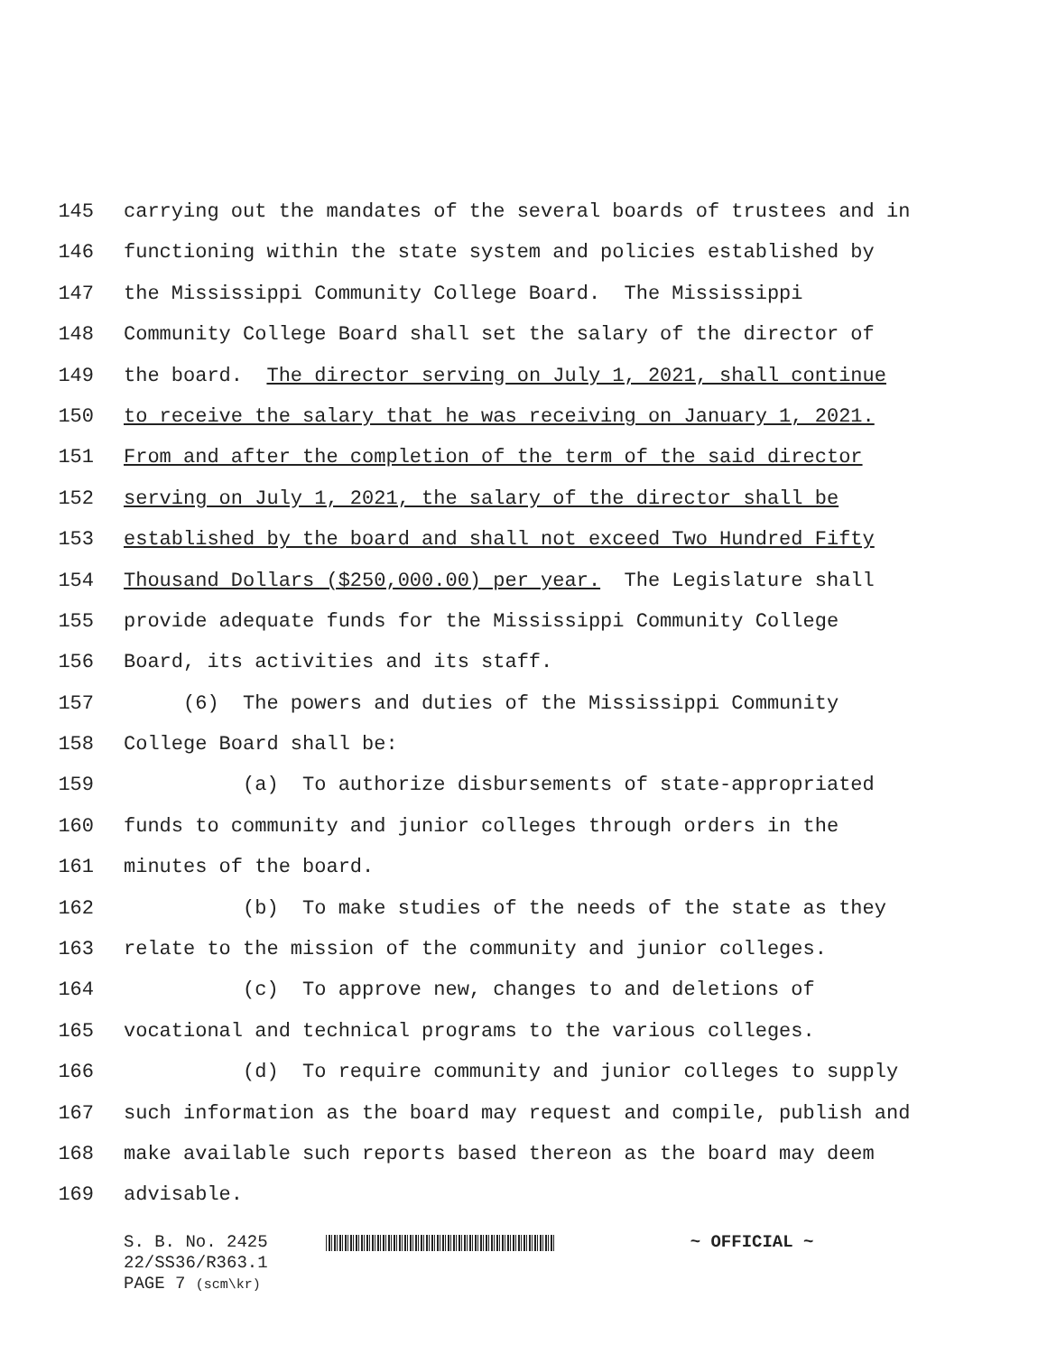145 carrying out the mandates of the several boards of trustees and in
146 functioning within the state system and policies established by
147 the Mississippi Community College Board. The Mississippi
148 Community College Board shall set the salary of the director of
149 the board. The director serving on July 1, 2021, shall continue
150 to receive the salary that he was receiving on January 1, 2021.
151 From and after the completion of the term of the said director
152 serving on July 1, 2021, the salary of the director shall be
153 established by the board and shall not exceed Two Hundred Fifty
154 Thousand Dollars ($250,000.00) per year. The Legislature shall
155 provide adequate funds for the Mississippi Community College
156 Board, its activities and its staff.
157 (6) The powers and duties of the Mississippi Community
158 College Board shall be:
159 (a) To authorize disbursements of state-appropriated
160 funds to community and junior colleges through orders in the
161 minutes of the board.
162 (b) To make studies of the needs of the state as they
163 relate to the mission of the community and junior colleges.
164 (c) To approve new, changes to and deletions of
165 vocational and technical programs to the various colleges.
166 (d) To require community and junior colleges to supply
167 such information as the board may request and compile, publish and
168 make available such reports based thereon as the board may deem
169 advisable.
S. B. No. 2425 ~ OFFICIAL ~
22/SS36/R363.1
PAGE 7 (scm\kr)